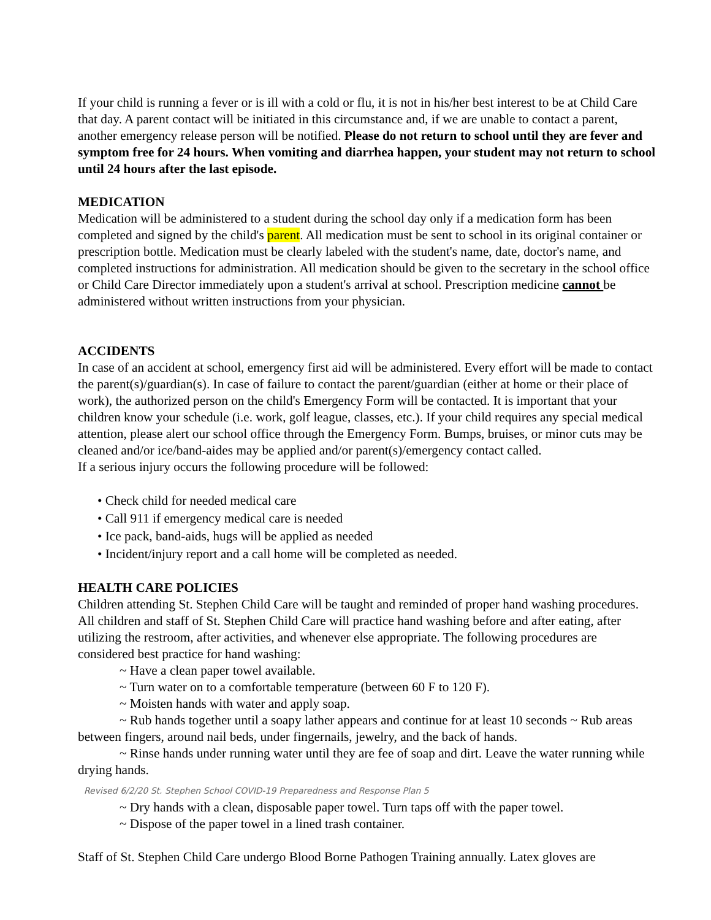If your child is running a fever or is ill with a cold or flu, it is not in his/her best interest to be at Child Care that day. A parent contact will be initiated in this circumstance and, if we are unable to contact a parent, another emergency release person will be notified. Please do not return to school until they are fever and symptom free for 24 hours. When vomiting and diarrhea happen, your student may not return to school until 24 hours after the last episode.
MEDICATION
Medication will be administered to a student during the school day only if a medication form has been completed and signed by the child's parent. All medication must be sent to school in its original container or prescription bottle. Medication must be clearly labeled with the student's name, date, doctor's name, and completed instructions for administration. All medication should be given to the secretary in the school office or Child Care Director immediately upon a student's arrival at school. Prescription medicine cannot be administered without written instructions from your physician.
ACCIDENTS
In case of an accident at school, emergency first aid will be administered. Every effort will be made to contact the parent(s)/guardian(s). In case of failure to contact the parent/guardian (either at home or their place of work), the authorized person on the child's Emergency Form will be contacted. It is important that your children know your schedule (i.e. work, golf league, classes, etc.). If your child requires any special medical attention, please alert our school office through the Emergency Form. Bumps, bruises, or minor cuts may be cleaned and/or ice/band-aides may be applied and/or parent(s)/emergency contact called.
If a serious injury occurs the following procedure will be followed:
• Check child for needed medical care
• Call 911 if emergency medical care is needed
• Ice pack, band-aids, hugs will be applied as needed
• Incident/injury report and a call home will be completed as needed.
HEALTH CARE POLICIES
Children attending St. Stephen Child Care will be taught and reminded of proper hand washing procedures. All children and staff of St. Stephen Child Care will practice hand washing before and after eating, after utilizing the restroom, after activities, and whenever else appropriate. The following procedures are considered best practice for hand washing:
~ Have a clean paper towel available.
~ Turn water on to a comfortable temperature (between 60 F to 120 F).
~ Moisten hands with water and apply soap.
~ Rub hands together until a soapy lather appears and continue for at least 10 seconds ~ Rub areas between fingers, around nail beds, under fingernails, jewelry, and the back of hands.
~ Rinse hands under running water until they are fee of soap and dirt. Leave the water running while drying hands.
Revised 6/2/20 St. Stephen School COVID-19 Preparedness and Response Plan 5
~ Dry hands with a clean, disposable paper towel. Turn taps off with the paper towel.
~ Dispose of the paper towel in a lined trash container.
Staff of St. Stephen Child Care undergo Blood Borne Pathogen Training annually. Latex gloves are